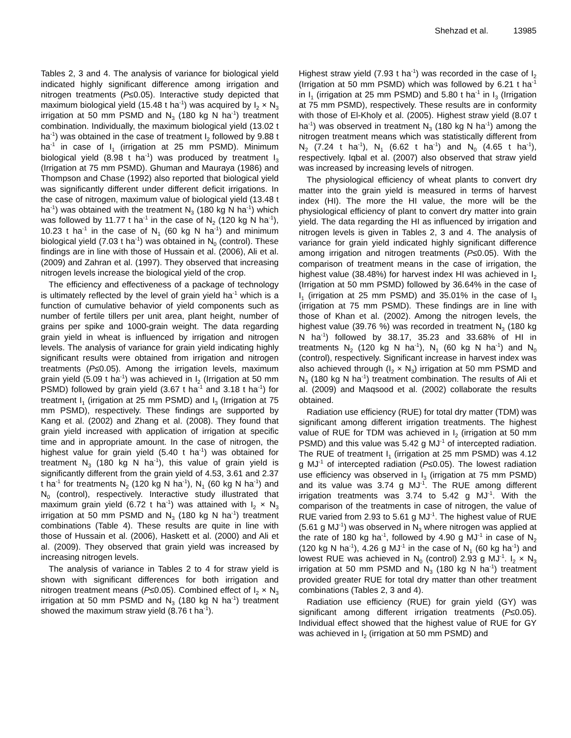Shehzad et al. 13985
Tables 2, 3 and 4. The analysis of variance for biological yield indicated highly significant difference among irrigation and nitrogen treatments (P≤0.05). Interactive study depicted that maximum biological yield (15.48 t ha<sup>-1</sup>) was acquired by I<sub>2</sub> × N<sub>3</sub> irrigation at 50 mm PSMD and N<sub>3</sub> (180 kg N ha<sup>-1</sup>) treatment combination. Individually, the maximum biological yield (13.02 t ha<sup>-1</sup>) was obtained in the case of treatment I<sub>2</sub> followed by 9.88 t ha<sup>-1</sup> in case of I<sub>1</sub> (irrigation at 25 mm PSMD). Minimum biological yield (8.98 t ha<sup>-1</sup>) was produced by treatment I<sub>3</sub> (Irrigation at 75 mm PSMD). Ghuman and Mauraya (1986) and Thompson and Chase (1992) also reported that biological yield was significantly different under different deficit irrigations. In the case of nitrogen, maximum value of biological yield (13.48 t ha<sup>-1</sup>) was obtained with the treatment N<sub>3</sub> (180 kg N ha<sup>-1</sup>) which was followed by 11.77 t ha<sup>-1</sup> in the case of N<sub>2</sub> (120 kg N ha<sup>-1</sup>), 10.23 t ha<sup>-1</sup> in the case of N<sub>1</sub> (60 kg N ha<sup>-1</sup>) and minimum biological yield (7.03 t ha<sup>-1</sup>) was obtained in N<sub>0</sub> (control). These findings are in line with those of Hussain et al. (2006), Ali et al. (2009) and Zahran et al. (1997). They observed that increasing nitrogen levels increase the biological yield of the crop.
The efficiency and effectiveness of a package of technology is ultimately reflected by the level of grain yield ha<sup>-1</sup> which is a function of cumulative behavior of yield components such as number of fertile tillers per unit area, plant height, number of grains per spike and 1000-grain weight. The data regarding grain yield in wheat is influenced by irrigation and nitrogen levels. The analysis of variance for grain yield indicating highly significant results were obtained from irrigation and nitrogen treatments (P≤0.05). Among the irrigation levels, maximum grain yield (5.09 t ha<sup>-1</sup>) was achieved in I<sub>2</sub> (Irrigation at 50 mm PSMD) followed by grain yield (3.67 t ha<sup>-1</sup> and 3.18 t ha<sup>-1</sup>) for treatment I<sub>1</sub> (irrigation at 25 mm PSMD) and I<sub>3</sub> (Irrigation at 75 mm PSMD), respectively. These findings are supported by Kang et al. (2002) and Zhang et al. (2008). They found that grain yield increased with application of irrigation at specific time and in appropriate amount. In the case of nitrogen, the highest value for grain yield (5.40 t ha<sup>-1</sup>) was obtained for treatment N<sub>3</sub> (180 kg N ha<sup>-1</sup>), this value of grain yield is significantly different from the grain yield of 4.53, 3.61 and 2.37 t ha<sup>-1</sup> for treatments N<sub>2</sub> (120 kg N ha<sup>-1</sup>), N<sub>1</sub> (60 kg N ha<sup>-1</sup>) and N<sub>0</sub> (control), respectively. Interactive study illustrated that maximum grain yield (6.72 t ha<sup>-1</sup>) was attained with I<sub>2</sub> × N<sub>3</sub> irrigation at 50 mm PSMD and N<sub>3</sub> (180 kg N ha<sup>-1</sup>) treatment combinations (Table 4). These results are quite in line with those of Hussain et al. (2006), Haskett et al. (2000) and Ali et al. (2009). They observed that grain yield was increased by increasing nitrogen levels.
The analysis of variance in Tables 2 to 4 for straw yield is shown with significant differences for both irrigation and nitrogen treatment means (P≤0.05). Combined effect of I<sub>2</sub> × N<sub>3</sub> irrigation at 50 mm PSMD and N<sub>3</sub> (180 kg N ha<sup>-1</sup>) treatment showed the maximum straw yield (8.76 t ha<sup>-1</sup>).
Highest straw yield (7.93 t ha<sup>-1</sup>) was recorded in the case of I<sub>2</sub> (Irrigation at 50 mm PSMD) which was followed by 6.21 t ha<sup>-1</sup> in I<sub>1</sub> (irrigation at 25 mm PSMD) and 5.80 t ha<sup>-1</sup> in I<sub>3</sub> (Irrigation at 75 mm PSMD), respectively. These results are in conformity with those of El-Kholy et al. (2005). Highest straw yield (8.07 t ha<sup>-1</sup>) was observed in treatment N<sub>3</sub> (180 kg N ha<sup>-1</sup>) among the nitrogen treatment means which was statistically different from N<sub>2</sub> (7.24 t ha<sup>-1</sup>), N<sub>1</sub> (6.62 t ha<sup>-1</sup>) and N<sub>0</sub> (4.65 t ha<sup>-1</sup>), respectively. Iqbal et al. (2007) also observed that straw yield was increased by increasing levels of nitrogen.
The physiological efficiency of wheat plants to convert dry matter into the grain yield is measured in terms of harvest index (HI). The more the HI value, the more will be the physiological efficiency of plant to convert dry matter into grain yield. The data regarding the HI as influenced by irrigation and nitrogen levels is given in Tables 2, 3 and 4. The analysis of variance for grain yield indicated highly significant difference among irrigation and nitrogen treatments (P≤0.05). With the comparison of treatment means in the case of irrigation, the highest value (38.48%) for harvest index HI was achieved in I<sub>2</sub> (Irrigation at 50 mm PSMD) followed by 36.64% in the case of I<sub>1</sub> (irrigation at 25 mm PSMD) and 35.01% in the case of I<sub>3</sub> (irrigation at 75 mm PSMD). These findings are in line with those of Khan et al. (2002). Among the nitrogen levels, the highest value (39.76 %) was recorded in treatment N<sub>3</sub> (180 kg N ha<sup>-1</sup>) followed by 38.17, 35.23 and 33.68% of HI in treatments N<sub>2</sub> (120 kg N ha<sup>-1</sup>), N<sub>1</sub> (60 kg N ha<sup>-1</sup>) and N<sub>0</sub> (control), respectively. Significant increase in harvest index was also achieved through (I<sub>2</sub> × N<sub>3</sub>) irrigation at 50 mm PSMD and N<sub>3</sub> (180 kg N ha<sup>-1</sup>) treatment combination. The results of Ali et al. (2009) and Maqsood et al. (2002) collaborate the results obtained.
Radiation use efficiency (RUE) for total dry matter (TDM) was significant among different irrigation treatments. The highest value of RUE for TDM was achieved in I<sub>2</sub> (irrigation at 50 mm PSMD) and this value was 5.42 g MJ<sup>-1</sup> of intercepted radiation. The RUE of treatment I<sub>1</sub> (irrigation at 25 mm PSMD) was 4.12 g MJ<sup>-1</sup> of intercepted radiation (P≤0.05). The lowest radiation use efficiency was observed in I<sub>3</sub> (irrigation at 75 mm PSMD) and its value was 3.74 g MJ<sup>-1</sup>. The RUE among different irrigation treatments was 3.74 to 5.42 g MJ<sup>-1</sup>. With the comparison of the treatments in case of nitrogen, the value of RUE varied from 2.93 to 5.61 g MJ<sup>-1</sup>. The highest value of RUE (5.61 g MJ<sup>-1</sup>) was observed in N<sub>3</sub> where nitrogen was applied at the rate of 180 kg ha<sup>-1</sup>, followed by 4.90 g MJ<sup>-1</sup> in case of N<sub>2</sub> (120 kg N ha<sup>-1</sup>), 4.26 g MJ<sup>-1</sup> in the case of N<sub>1</sub> (60 kg ha<sup>-1</sup>) and lowest RUE was achieved in N<sub>0</sub> (control) 2.93 g MJ<sup>-1</sup>. I<sub>2</sub> × N<sub>3</sub> irrigation at 50 mm PSMD and N<sub>3</sub> (180 kg N ha<sup>-1</sup>) treatment provided greater RUE for total dry matter than other treatment combinations (Tables 2, 3 and 4).
Radiation use efficiency (RUE) for grain yield (GY) was significant among different irrigation treatments (P≤0.05). Individual effect showed that the highest value of RUE for GY was achieved in I<sub>2</sub> (irrigation at 50 mm PSMD) and